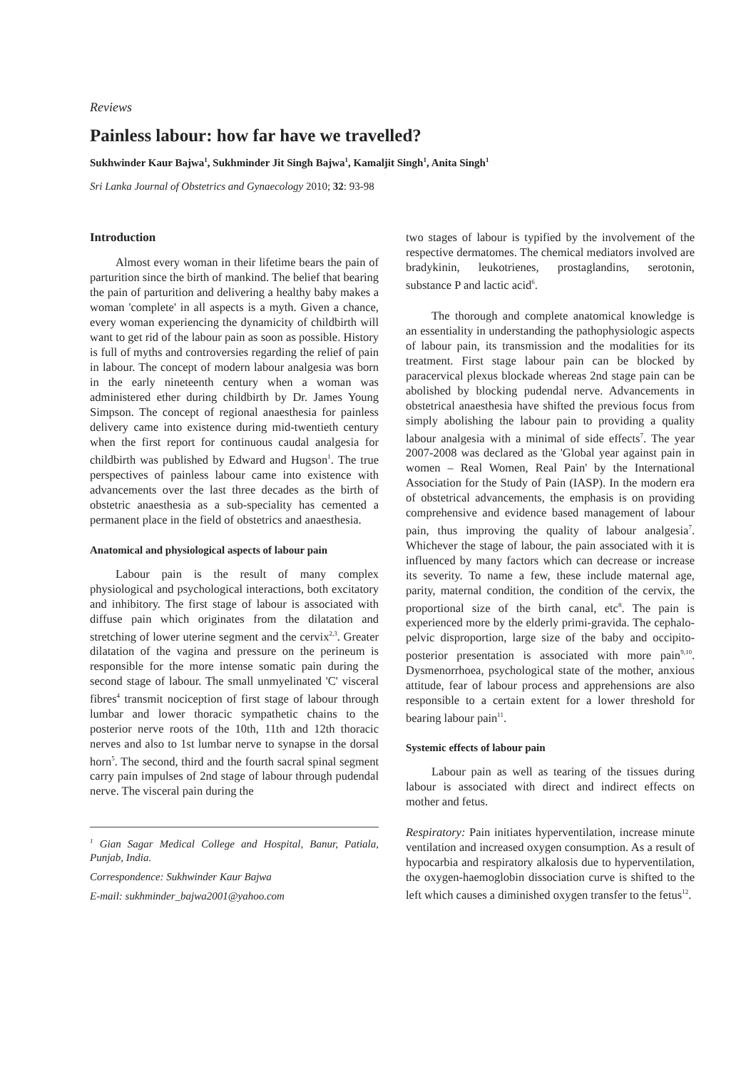Reviews
Painless labour: how far have we travelled?
Sukhwinder Kaur Bajwa<sup>1</sup>, Sukhminder Jit Singh Bajwa<sup>1</sup>, Kamaljit Singh<sup>1</sup>, Anita Singh<sup>1</sup>
Sri Lanka Journal of Obstetrics and Gynaecology 2010; 32: 93-98
Introduction
Almost every woman in their lifetime bears the pain of parturition since the birth of mankind. The belief that bearing the pain of parturition and delivering a healthy baby makes a woman 'complete' in all aspects is a myth. Given a chance, every woman experiencing the dynamicity of childbirth will want to get rid of the labour pain as soon as possible. History is full of myths and controversies regarding the relief of pain in labour. The concept of modern labour analgesia was born in the early nineteenth century when a woman was administered ether during childbirth by Dr. James Young Simpson. The concept of regional anaesthesia for painless delivery came into existence during mid-twentieth century when the first report for continuous caudal analgesia for childbirth was published by Edward and Hugson<sup>1</sup>. The true perspectives of painless labour came into existence with advancements over the last three decades as the birth of obstetric anaesthesia as a sub-speciality has cemented a permanent place in the field of obstetrics and anaesthesia.
Anatomical and physiological aspects of labour pain
Labour pain is the result of many complex physiological and psychological interactions, both excitatory and inhibitory. The first stage of labour is associated with diffuse pain which originates from the dilatation and stretching of lower uterine segment and the cervix<sup>2,3</sup>. Greater dilatation of the vagina and pressure on the perineum is responsible for the more intense somatic pain during the second stage of labour. The small unmyelinated 'C' visceral fibres<sup>4</sup> transmit nociception of first stage of labour through lumbar and lower thoracic sympathetic chains to the posterior nerve roots of the 10th, 11th and 12th thoracic nerves and also to 1st lumbar nerve to synapse in the dorsal horn<sup>5</sup>. The second, third and the fourth sacral spinal segment carry pain impulses of 2nd stage of labour through pudendal nerve. The visceral pain during the
<sup>1</sup> Gian Sagar Medical College and Hospital, Banur, Patiala, Punjab, India.
Correspondence: Sukhwinder Kaur Bajwa
E-mail: sukhminder_bajwa2001@yahoo.com
two stages of labour is typified by the involvement of the respective dermatomes. The chemical mediators involved are bradykinin, leukotrienes, prostaglandins, serotonin, substance P and lactic acid<sup>6</sup>.
The thorough and complete anatomical knowledge is an essentiality in understanding the pathophysiologic aspects of labour pain, its transmission and the modalities for its treatment. First stage labour pain can be blocked by paracervical plexus blockade whereas 2nd stage pain can be abolished by blocking pudendal nerve. Advancements in obstetrical anaesthesia have shifted the previous focus from simply abolishing the labour pain to providing a quality labour analgesia with a minimal of side effects<sup>7</sup>. The year 2007-2008 was declared as the 'Global year against pain in women – Real Women, Real Pain' by the International Association for the Study of Pain (IASP). In the modern era of obstetrical advancements, the emphasis is on providing comprehensive and evidence based management of labour pain, thus improving the quality of labour analgesia<sup>7</sup>. Whichever the stage of labour, the pain associated with it is influenced by many factors which can decrease or increase its severity. To name a few, these include maternal age, parity, maternal condition, the condition of the cervix, the proportional size of the birth canal, etc<sup>8</sup>. The pain is experienced more by the elderly primi-gravida. The cephalo-pelvic disproportion, large size of the baby and occipito-posterior presentation is associated with more pain<sup>9,10</sup>. Dysmenorrhoea, psychological state of the mother, anxious attitude, fear of labour process and apprehensions are also responsible to a certain extent for a lower threshold for bearing labour pain<sup>11</sup>.
Systemic effects of labour pain
Labour pain as well as tearing of the tissues during labour is associated with direct and indirect effects on mother and fetus.
Respiratory: Pain initiates hyperventilation, increase minute ventilation and increased oxygen consumption. As a result of hypocarbia and respiratory alkalosis due to hyperventilation, the oxygen-haemoglobin dissociation curve is shifted to the left which causes a diminished oxygen transfer to the fetus<sup>12</sup>.